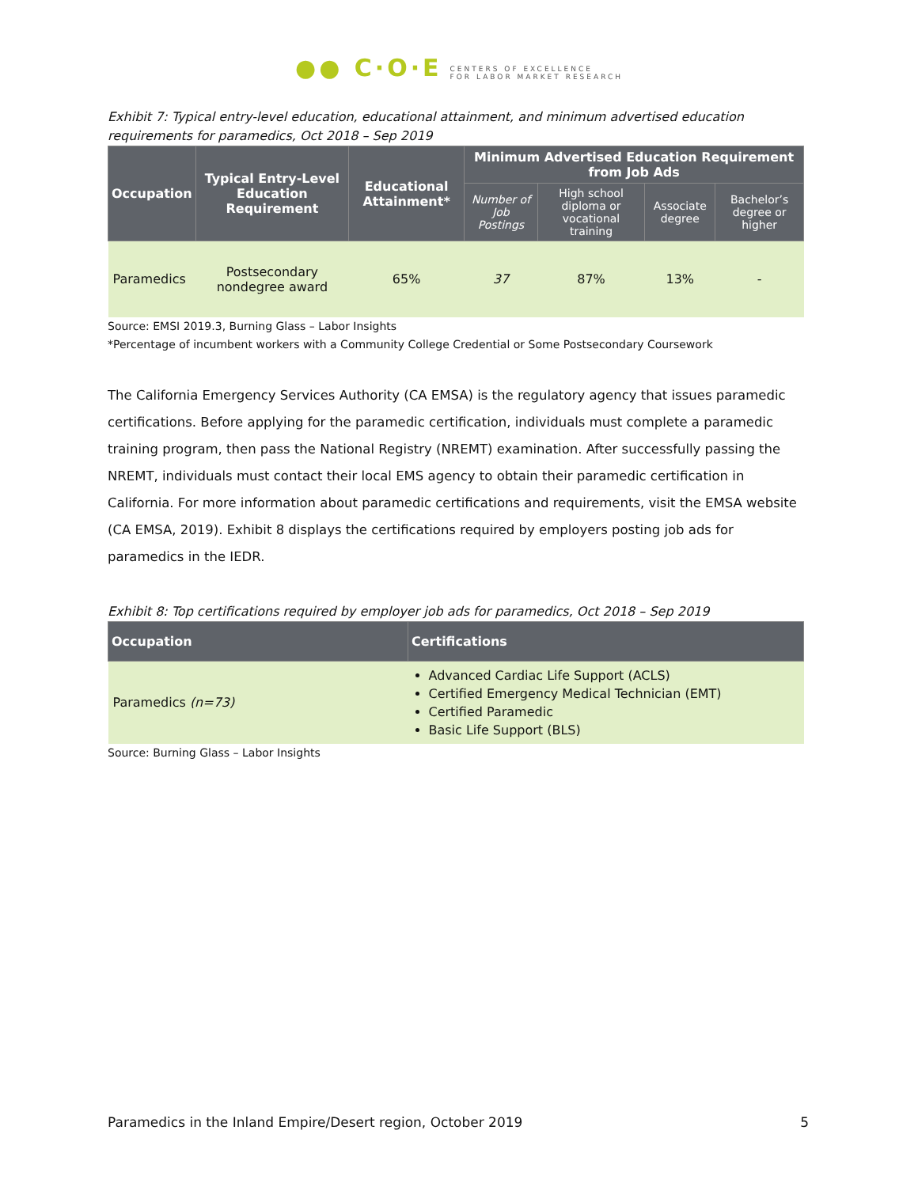●● C·O·E CENTERS OF EXCELLENCE
FOR LABOR MARKET RESEARCH
Exhibit 7: Typical entry-level education, educational attainment, and minimum advertised education requirements for paramedics, Oct 2018 – Sep 2019
| Occupation | Typical Entry-Level Education Requirement | Educational Attainment* | Minimum Advertised Education Requirement from Job Ads | | | |
| --- | --- | --- | --- | --- | --- | --- |
| | | | Number of Job Postings | High school diploma or vocational training | Associate degree | Bachelor’s degree or higher |
| Paramedics | Postsecondary nondegree award | 65% | 37 | 87% | 13% | - |
Source: EMSI 2019.3, Burning Glass – Labor Insights
*Percentage of incumbent workers with a Community College Credential or Some Postsecondary Coursework
The California Emergency Services Authority (CA EMSA) is the regulatory agency that issues paramedic certifications. Before applying for the paramedic certification, individuals must complete a paramedic training program, then pass the National Registry (NREMT) examination. After successfully passing the NREMT, individuals must contact their local EMS agency to obtain their paramedic certification in California. For more information about paramedic certifications and requirements, visit the EMSA website (CA EMSA, 2019). Exhibit 8 displays the certifications required by employers posting job ads for paramedics in the IEDR.
Exhibit 8: Top certifications required by employer job ads for paramedics, Oct 2018 – Sep 2019
| Occupation | Certifications |
| --- | --- |
| Paramedics (n=73) | Advanced Cardiac Life Support (ACLS) Certified Emergency Medical Technician (EMT) Certified Paramedic Basic Life Support (BLS) |
Source: Burning Glass – Labor Insights
Paramedics in the Inland Empire/Desert region, October 2019 5